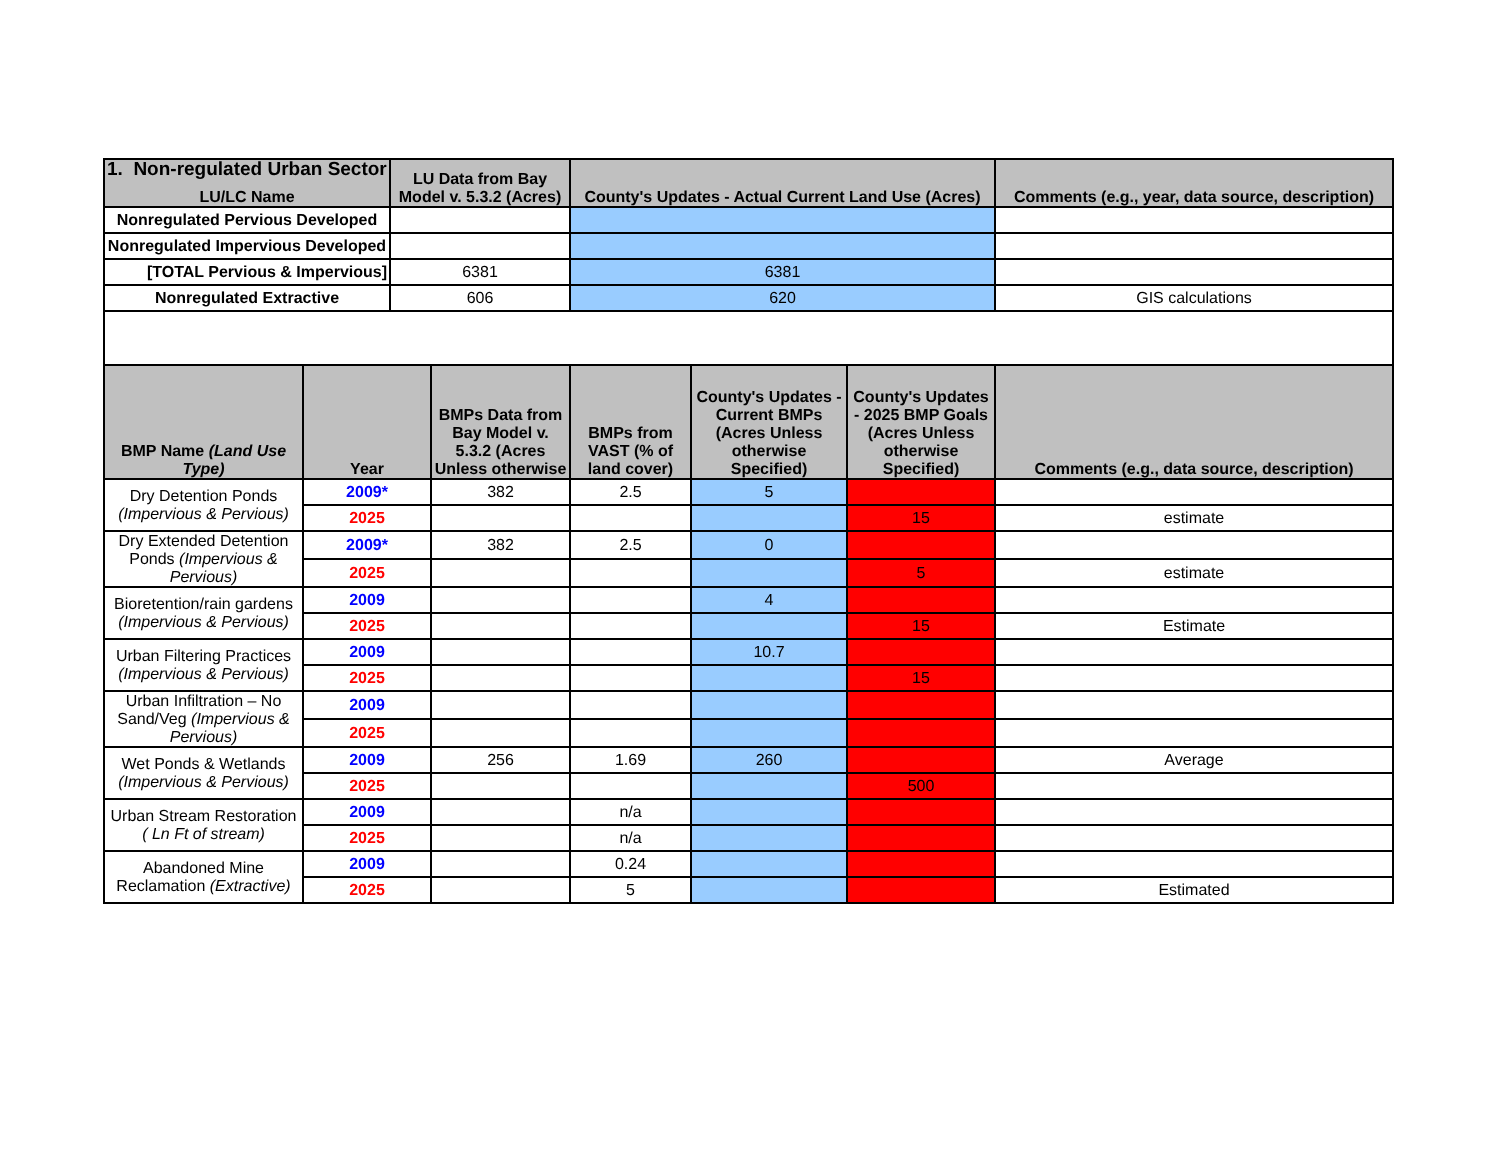1. Non-regulated Urban Sector
| LU/LC Name | LU Data from Bay Model v. 5.3.2 (Acres) | County's Updates - Actual Current Land Use (Acres) | Comments (e.g., year, data source, description) |
| --- | --- | --- | --- |
| Nonregulated Pervious Developed | | | |
| Nonregulated Impervious Developed | | | |
| [TOTAL Pervious & Impervious] | 6381 | 6381 | |
| Nonregulated Extractive | 606 | 620 | GIS calculations |
| BMP Name (Land Use Type) | Year | BMPs Data from Bay Model v. 5.3.2 (Acres Unless otherwise | BMPs from VAST (% of land cover) | County's Updates - Current BMPs (Acres Unless otherwise Specified) | County's Updates - 2025 BMP Goals (Acres Unless otherwise Specified) | Comments (e.g., data source, description) |
| --- | --- | --- | --- | --- | --- | --- |
| Dry Detention Ponds (Impervious & Pervious) | 2009* | 382 | 2.5 | 5 | | |
| | 2025 | | | | 15 | estimate |
| Dry Extended Detention Ponds (Impervious & Pervious) | 2009* | 382 | 2.5 | 0 | | |
| | 2025 | | | | 5 | estimate |
| Bioretention/rain gardens (Impervious & Pervious) | 2009 | | | 4 | | |
| | 2025 | | | | 15 | Estimate |
| Urban Filtering Practices (Impervious & Pervious) | 2009 | | | 10.7 | | |
| | 2025 | | | | 15 | |
| Urban Infiltration – No Sand/Veg (Impervious & Pervious) | 2009 | | | | | |
| | 2025 | | | | | |
| Wet Ponds & Wetlands (Impervious & Pervious) | 2009 | 256 | 1.69 | 260 | | Average |
| | 2025 | | | | 500 | |
| Urban Stream Restoration ( Ln Ft of stream) | 2009 | | n/a | | | |
| | 2025 | | n/a | | | |
| Abandoned Mine Reclamation (Extractive) | 2009 | | 0.24 | | | |
| | 2025 | | 5 | | | Estimated |